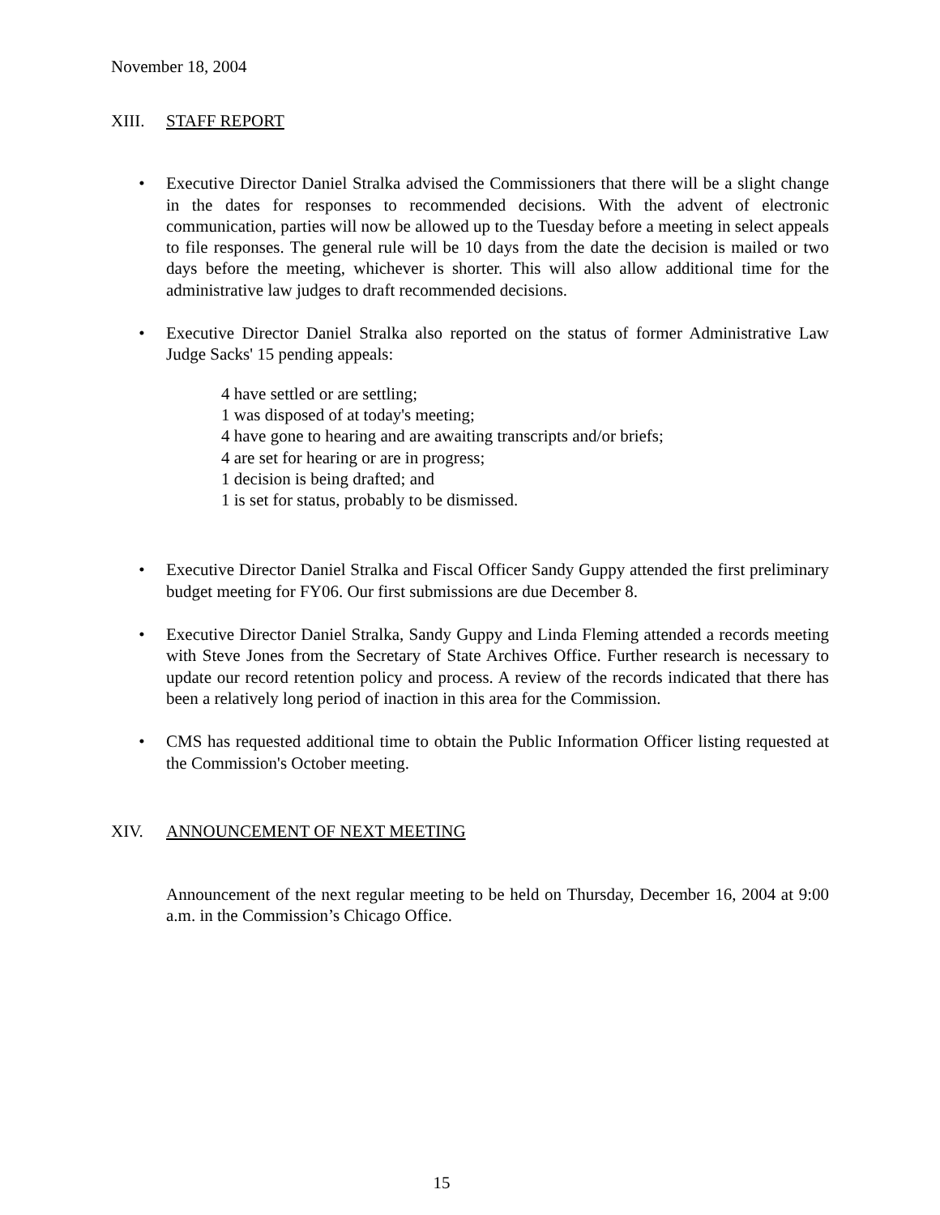November 18, 2004
XIII. STAFF REPORT
• Executive Director Daniel Stralka advised the Commissioners that there will be a slight change in the dates for responses to recommended decisions. With the advent of electronic communication, parties will now be allowed up to the Tuesday before a meeting in select appeals to file responses. The general rule will be 10 days from the date the decision is mailed or two days before the meeting, whichever is shorter. This will also allow additional time for the administrative law judges to draft recommended decisions.
• Executive Director Daniel Stralka also reported on the status of former Administrative Law Judge Sacks' 15 pending appeals:
4 have settled or are settling;
1 was disposed of at today's meeting;
4 have gone to hearing and are awaiting transcripts and/or briefs;
4 are set for hearing or are in progress;
1 decision is being drafted; and
1 is set for status, probably to be dismissed.
• Executive Director Daniel Stralka and Fiscal Officer Sandy Guppy attended the first preliminary budget meeting for FY06. Our first submissions are due December 8.
• Executive Director Daniel Stralka, Sandy Guppy and Linda Fleming attended a records meeting with Steve Jones from the Secretary of State Archives Office. Further research is necessary to update our record retention policy and process. A review of the records indicated that there has been a relatively long period of inaction in this area for the Commission.
• CMS has requested additional time to obtain the Public Information Officer listing requested at the Commission's October meeting.
XIV. ANNOUNCEMENT OF NEXT MEETING
Announcement of the next regular meeting to be held on Thursday, December 16, 2004 at 9:00 a.m. in the Commission’s Chicago Office.
15